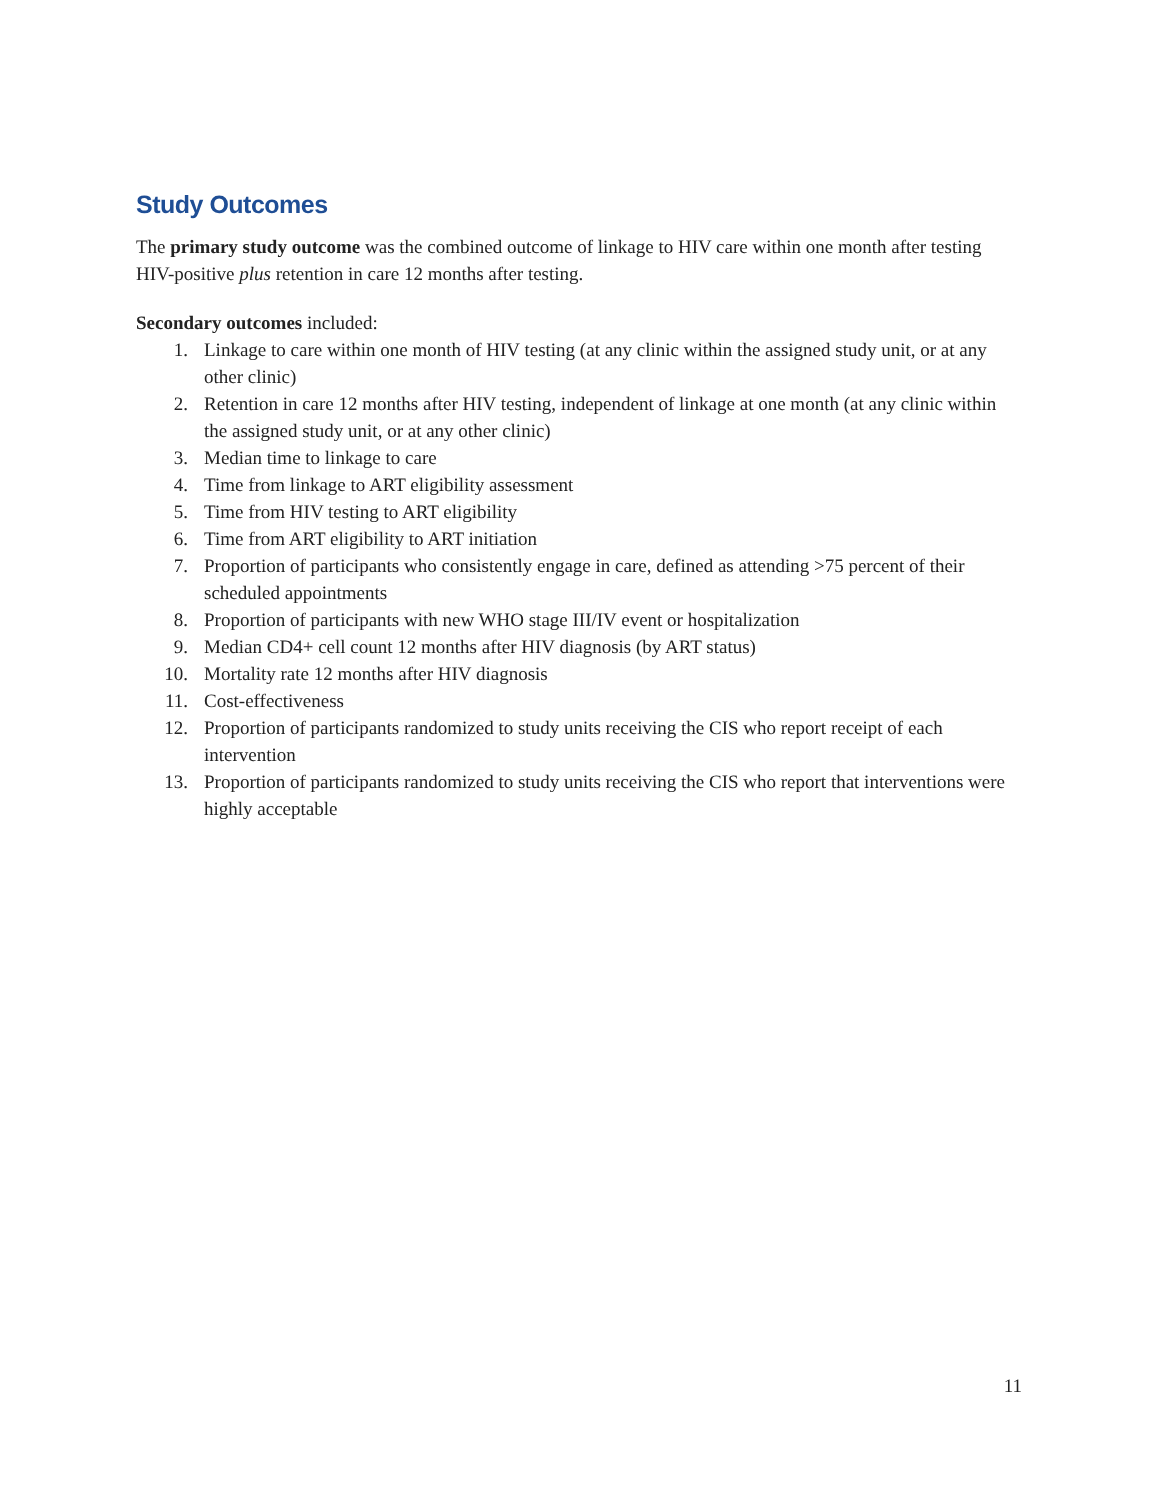Study Outcomes
The primary study outcome was the combined outcome of linkage to HIV care within one month after testing HIV-positive plus retention in care 12 months after testing.
Secondary outcomes included:
1. Linkage to care within one month of HIV testing (at any clinic within the assigned study unit, or at any other clinic)
2. Retention in care 12 months after HIV testing, independent of linkage at one month (at any clinic within the assigned study unit, or at any other clinic)
3. Median time to linkage to care
4. Time from linkage to ART eligibility assessment
5. Time from HIV testing to ART eligibility
6. Time from ART eligibility to ART initiation
7. Proportion of participants who consistently engage in care, defined as attending >75 percent of their scheduled appointments
8. Proportion of participants with new WHO stage III/IV event or hospitalization
9. Median CD4+ cell count 12 months after HIV diagnosis (by ART status)
10. Mortality rate 12 months after HIV diagnosis
11. Cost-effectiveness
12. Proportion of participants randomized to study units receiving the CIS who report receipt of each intervention
13. Proportion of participants randomized to study units receiving the CIS who report that interventions were highly acceptable
11